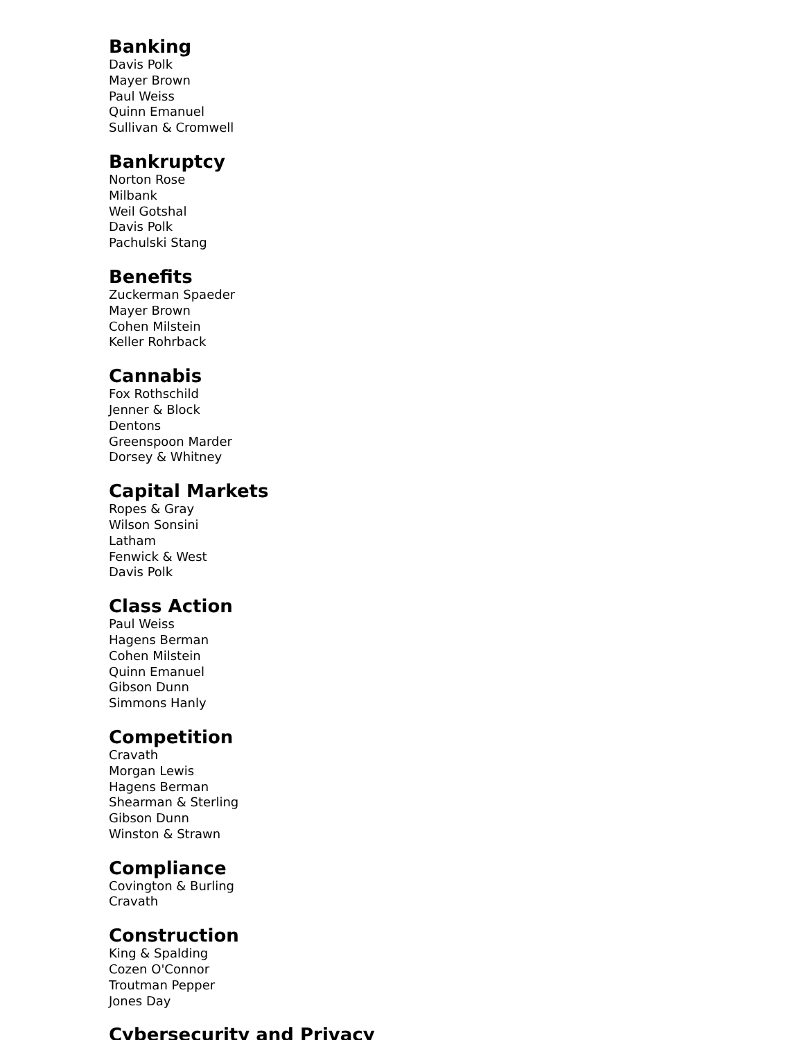Banking
Davis Polk
Mayer Brown
Paul Weiss
Quinn Emanuel
Sullivan & Cromwell
Bankruptcy
Norton Rose
Milbank
Weil Gotshal
Davis Polk
Pachulski Stang
Benefits
Zuckerman Spaeder
Mayer Brown
Cohen Milstein
Keller Rohrback
Cannabis
Fox Rothschild
Jenner & Block
Dentons
Greenspoon Marder
Dorsey & Whitney
Capital Markets
Ropes & Gray
Wilson Sonsini
Latham
Fenwick & West
Davis Polk
Class Action
Paul Weiss
Hagens Berman
Cohen Milstein
Quinn Emanuel
Gibson Dunn
Simmons Hanly
Competition
Cravath
Morgan Lewis
Hagens Berman
Shearman & Sterling
Gibson Dunn
Winston & Strawn
Compliance
Covington & Burling
Cravath
Construction
King & Spalding
Cozen O'Connor
Troutman Pepper
Jones Day
Cybersecurity and Privacy